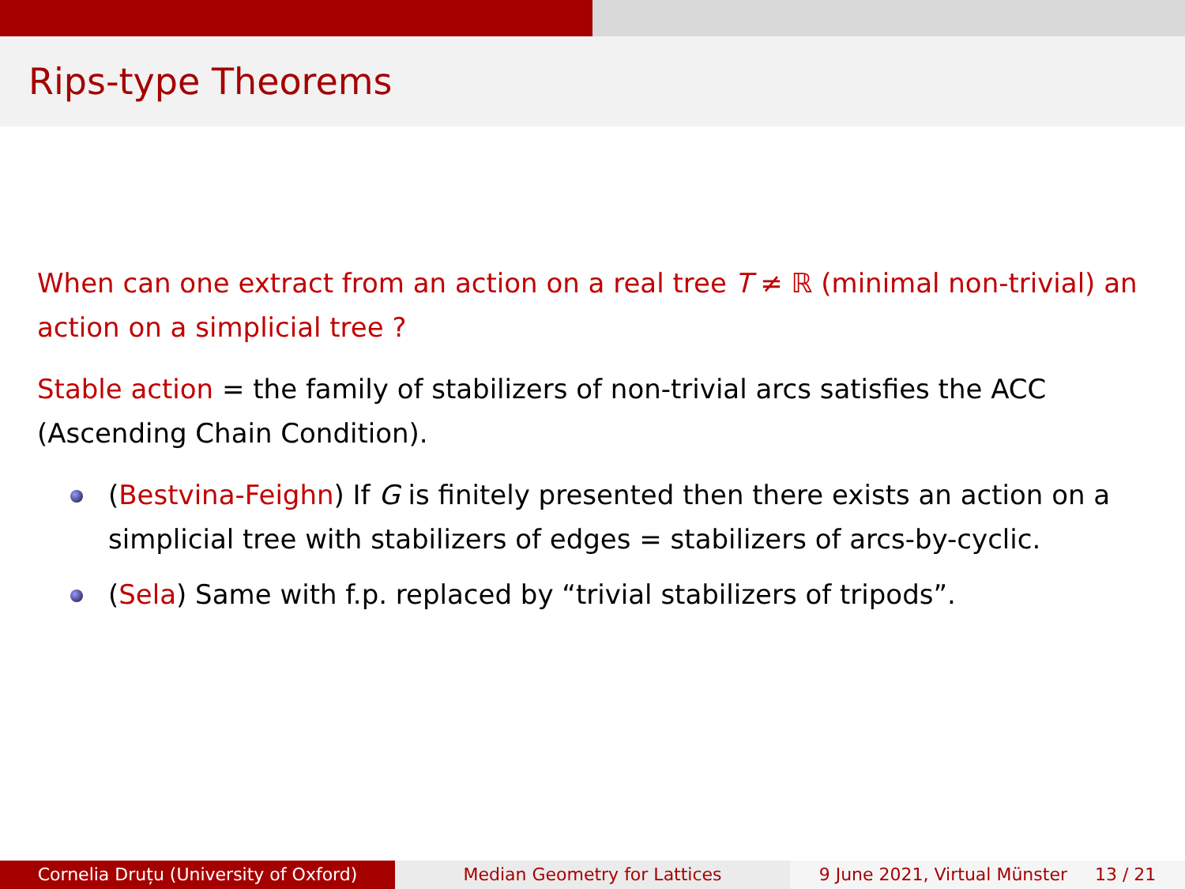Rips-type Theorems
When can one extract from an action on a real tree T ≠ ℝ (minimal non-trivial) an action on a simplicial tree ?
Stable action = the family of stabilizers of non-trivial arcs satisfies the ACC (Ascending Chain Condition).
(Bestvina-Feighn) If G is finitely presented then there exists an action on a simplicial tree with stabilizers of edges = stabilizers of arcs-by-cyclic.
(Sela) Same with f.p. replaced by “trivial stabilizers of tripods”.
Cornelia Druțu (University of Oxford)
Median Geometry for Lattices 9 June 2021, Virtual Münster 13 / 21